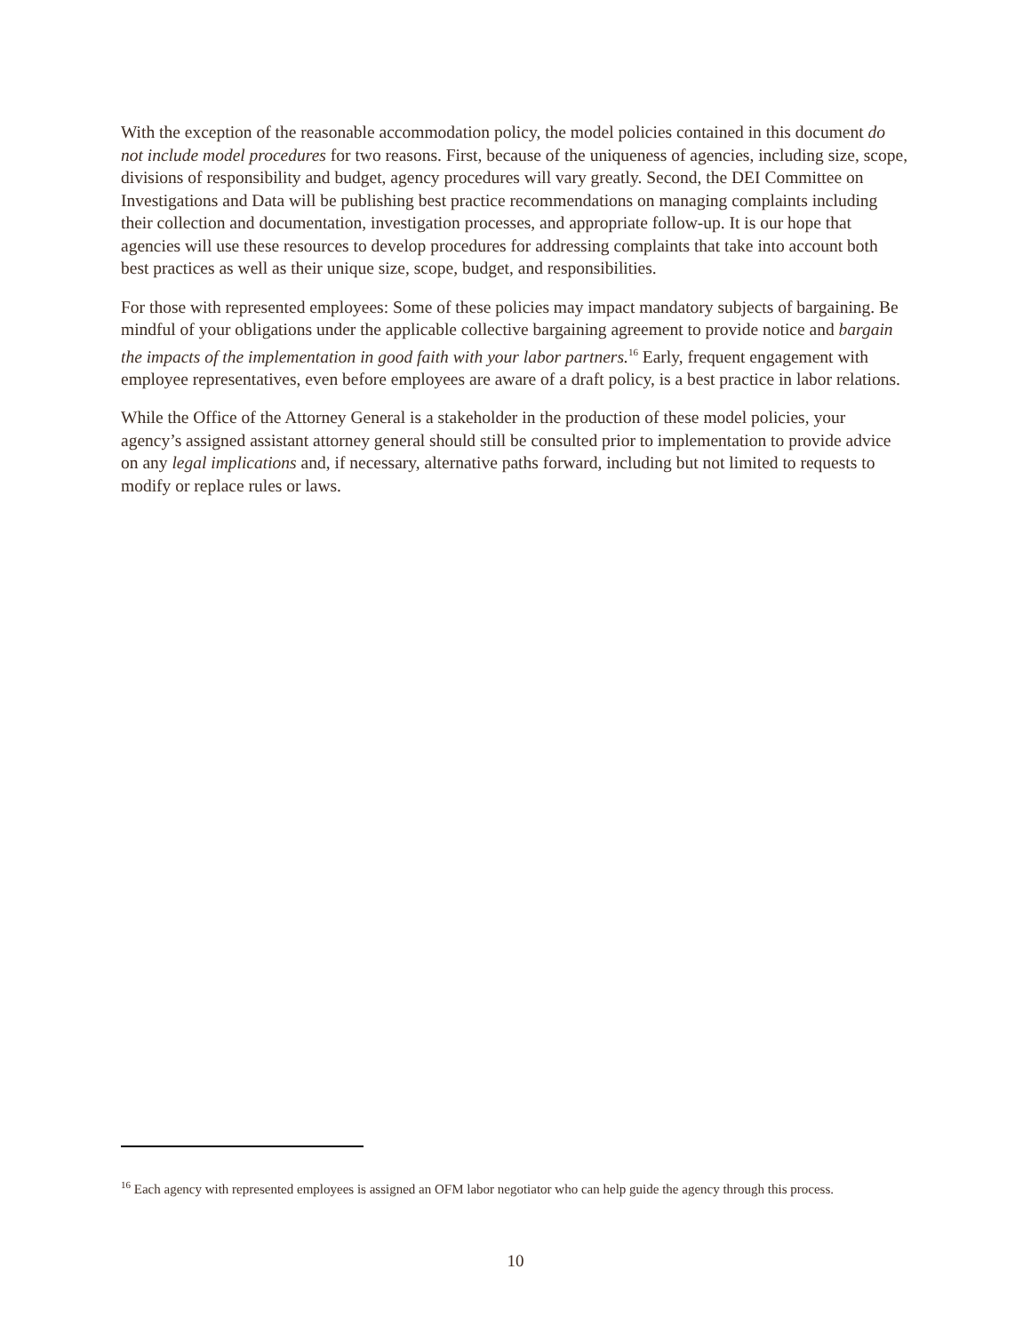With the exception of the reasonable accommodation policy, the model policies contained in this document do not include model procedures for two reasons. First, because of the uniqueness of agencies, including size, scope, divisions of responsibility and budget, agency procedures will vary greatly. Second, the DEI Committee on Investigations and Data will be publishing best practice recommendations on managing complaints including their collection and documentation, investigation processes, and appropriate follow-up. It is our hope that agencies will use these resources to develop procedures for addressing complaints that take into account both best practices as well as their unique size, scope, budget, and responsibilities.
For those with represented employees: Some of these policies may impact mandatory subjects of bargaining. Be mindful of your obligations under the applicable collective bargaining agreement to provide notice and bargain the impacts of the implementation in good faith with your labor partners.<sup>16</sup> Early, frequent engagement with employee representatives, even before employees are aware of a draft policy, is a best practice in labor relations.
While the Office of the Attorney General is a stakeholder in the production of these model policies, your agency’s assigned assistant attorney general should still be consulted prior to implementation to provide advice on any legal implications and, if necessary, alternative paths forward, including but not limited to requests to modify or replace rules or laws.
<sup>16</sup> Each agency with represented employees is assigned an OFM labor negotiator who can help guide the agency through this process.
10